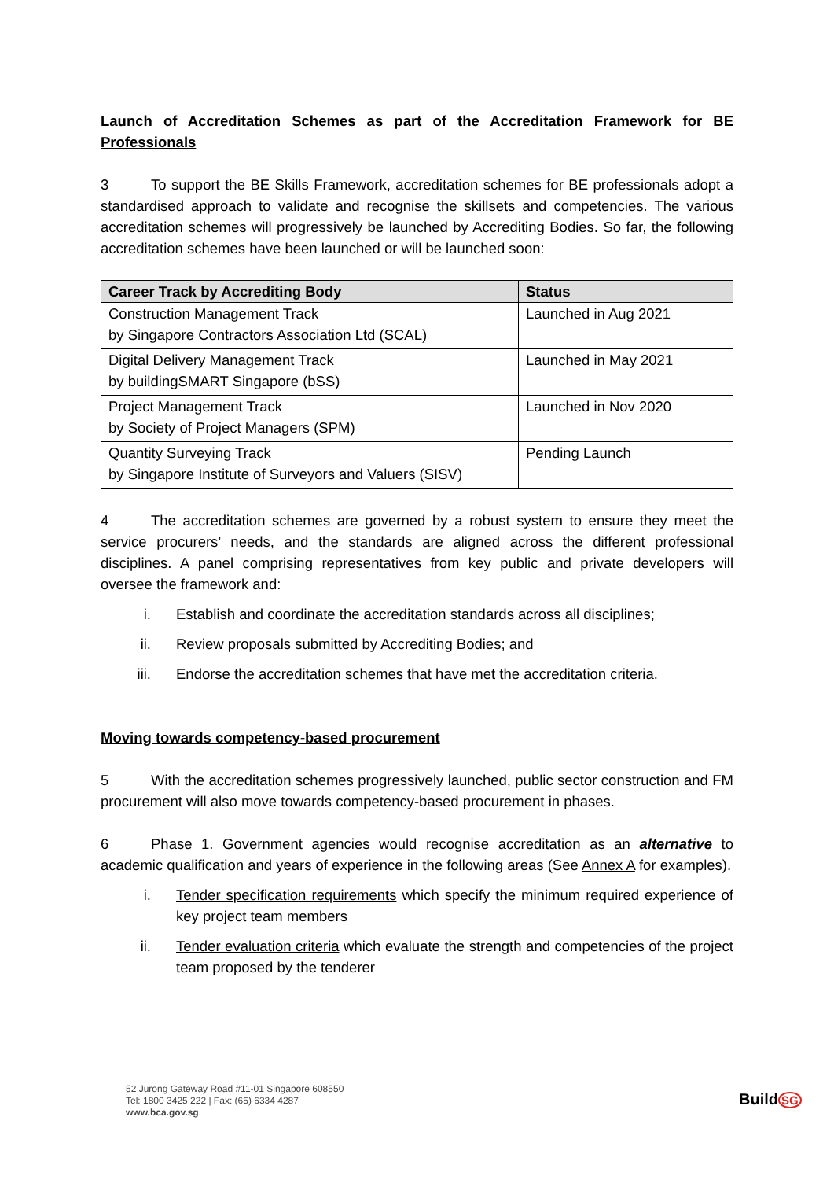Launch of Accreditation Schemes as part of the Accreditation Framework for BE Professionals
3 To support the BE Skills Framework, accreditation schemes for BE professionals adopt a standardised approach to validate and recognise the skillsets and competencies. The various accreditation schemes will progressively be launched by Accrediting Bodies. So far, the following accreditation schemes have been launched or will be launched soon:
| Career Track by Accrediting Body | Status |
| --- | --- |
| Construction Management Track by Singapore Contractors Association Ltd (SCAL) | Launched in Aug 2021 |
| Digital Delivery Management Track by buildingSMART Singapore (bSS) | Launched in May 2021 |
| Project Management Track by Society of Project Managers (SPM) | Launched in Nov 2020 |
| Quantity Surveying Track by Singapore Institute of Surveyors and Valuers (SISV) | Pending Launch |
4 The accreditation schemes are governed by a robust system to ensure they meet the service procurers’ needs, and the standards are aligned across the different professional disciplines. A panel comprising representatives from key public and private developers will oversee the framework and:
i. Establish and coordinate the accreditation standards across all disciplines;
ii. Review proposals submitted by Accrediting Bodies; and
iii. Endorse the accreditation schemes that have met the accreditation criteria.
Moving towards competency-based procurement
5 With the accreditation schemes progressively launched, public sector construction and FM procurement will also move towards competency-based procurement in phases.
6 Phase 1. Government agencies would recognise accreditation as an alternative to academic qualification and years of experience in the following areas (See Annex A for examples).
i. Tender specification requirements which specify the minimum required experience of key project team members
ii. Tender evaluation criteria which evaluate the strength and competencies of the project team proposed by the tenderer
52 Jurong Gateway Road #11-01 Singapore 608550
Tel: 1800 3425 222 | Fax: (65) 6334 4287
www.bca.gov.sg
BuildSG